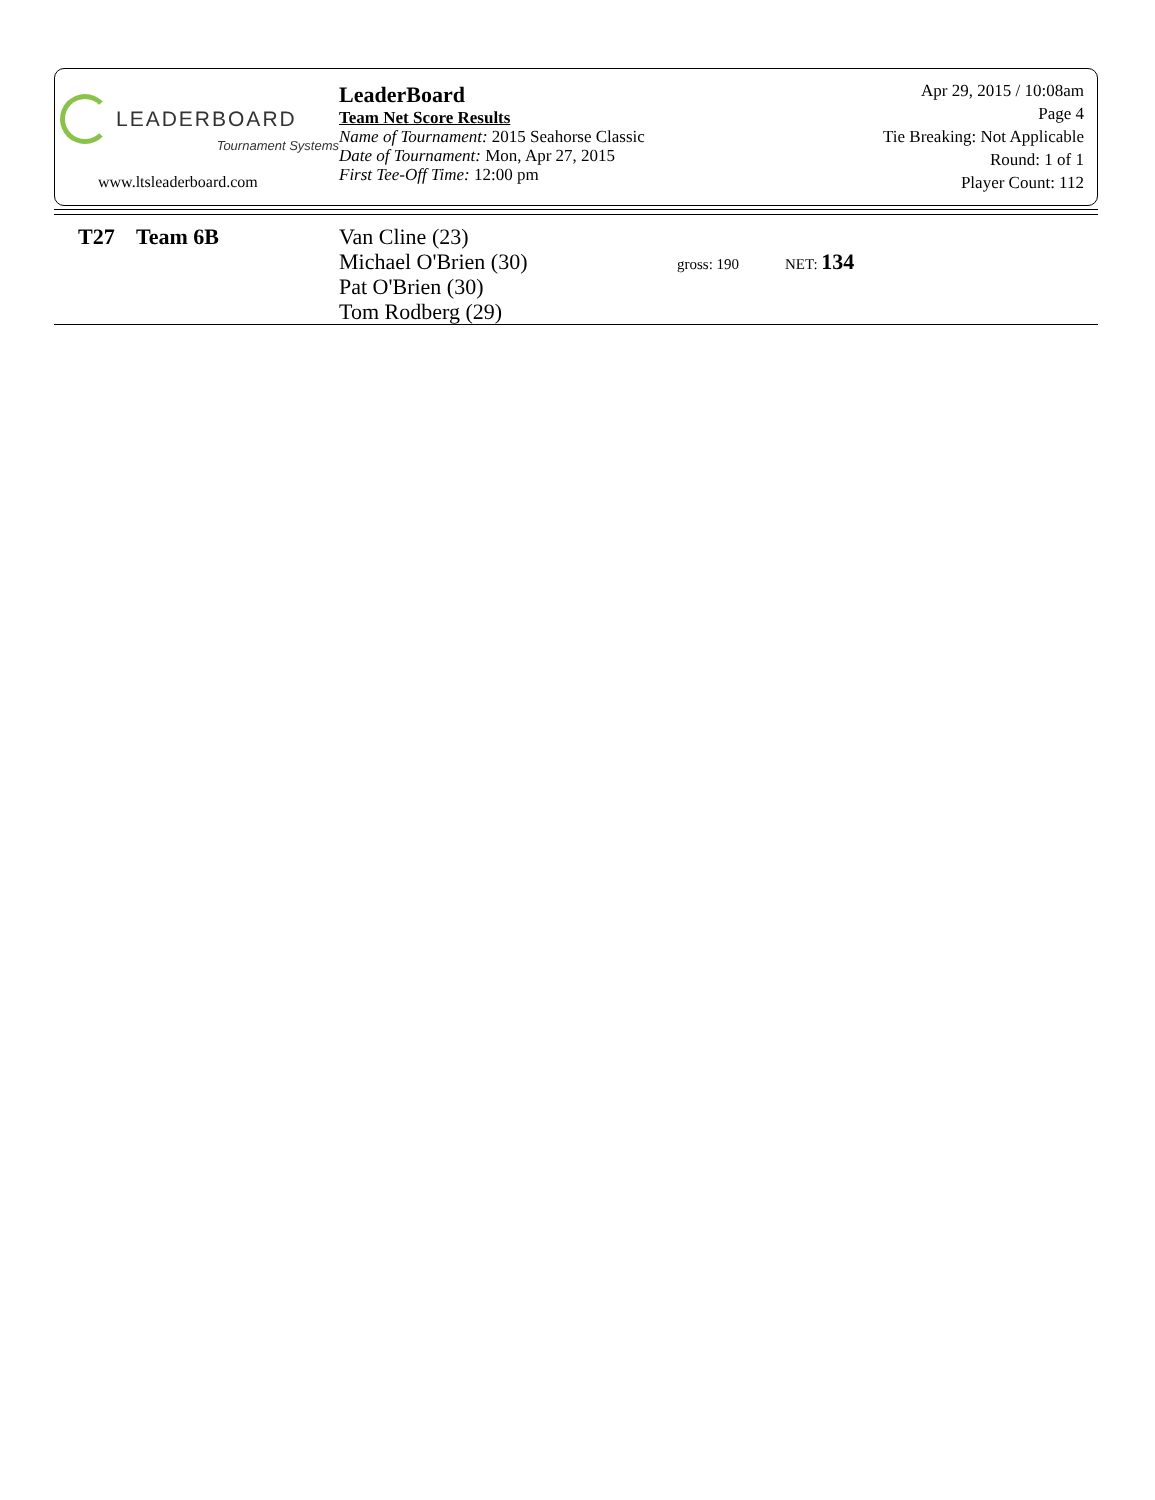LEADERBOARD
Tournament Systems
www.ltsleaderboard.com
LeaderBoard
Team Net Score Results
Name of Tournament: 2015 Seahorse Classic
Date of Tournament: Mon, Apr 27, 2015
First Tee-Off Time: 12:00 pm
Apr 29, 2015 / 10:08am
Page 4
Tie Breaking: Not Applicable
Round: 1 of 1
Player Count: 112
| T27 | Team 6B | Van Cline (23) Michael O'Brien (30) Pat O'Brien (30) Tom Rodberg (29) | gross: 190 | NET: 134 |